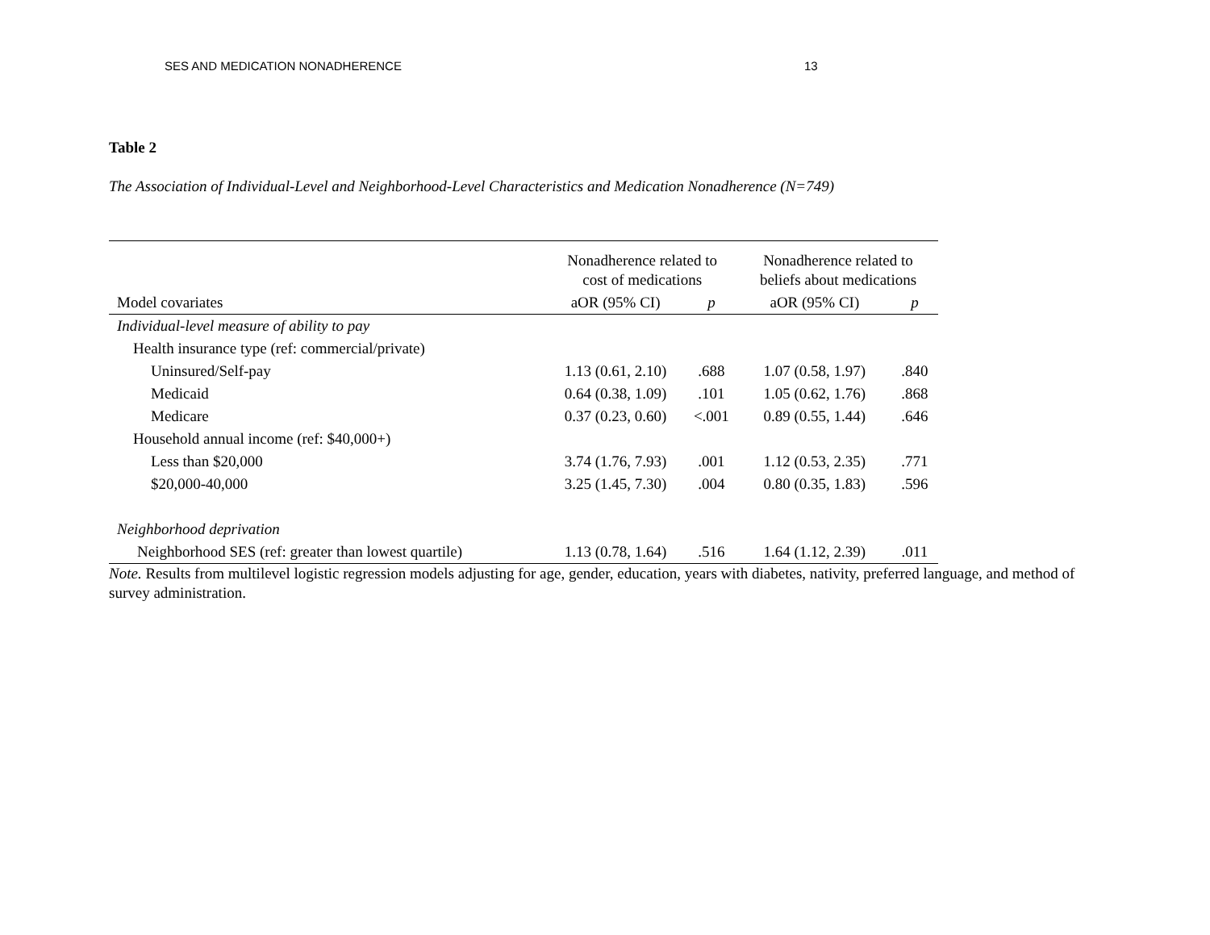SES AND MEDICATION NONADHERENCE 13
Table 2
The Association of Individual-Level and Neighborhood-Level Characteristics and Medication Nonadherence (N=749)
| | Nonadherence related to cost of medications | | Nonadherence related to beliefs about medications | |
| --- | --- | --- | --- | --- |
| Model covariates | aOR (95% CI) | p | aOR (95% CI) | p |
| Individual-level measure of ability to pay | | | | |
| Health insurance type (ref: commercial/private) | | | | |
| Uninsured/Self-pay | 1.13 (0.61, 2.10) | .688 | 1.07 (0.58, 1.97) | .840 |
| Medicaid | 0.64 (0.38, 1.09) | .101 | 1.05 (0.62, 1.76) | .868 |
| Medicare | 0.37 (0.23, 0.60) | <.001 | 0.89 (0.55, 1.44) | .646 |
| Household annual income (ref: $40,000+) | | | | |
| Less than $20,000 | 3.74 (1.76, 7.93) | .001 | 1.12 (0.53, 2.35) | .771 |
| $20,000-40,000 | 3.25 (1.45, 7.30) | .004 | 0.80 (0.35, 1.83) | .596 |
| Neighborhood deprivation | | | | |
| Neighborhood SES (ref: greater than lowest quartile) | 1.13 (0.78, 1.64) | .516 | 1.64 (1.12, 2.39) | .011 |
Note. Results from multilevel logistic regression models adjusting for age, gender, education, years with diabetes, nativity, preferred language, and method of survey administration.